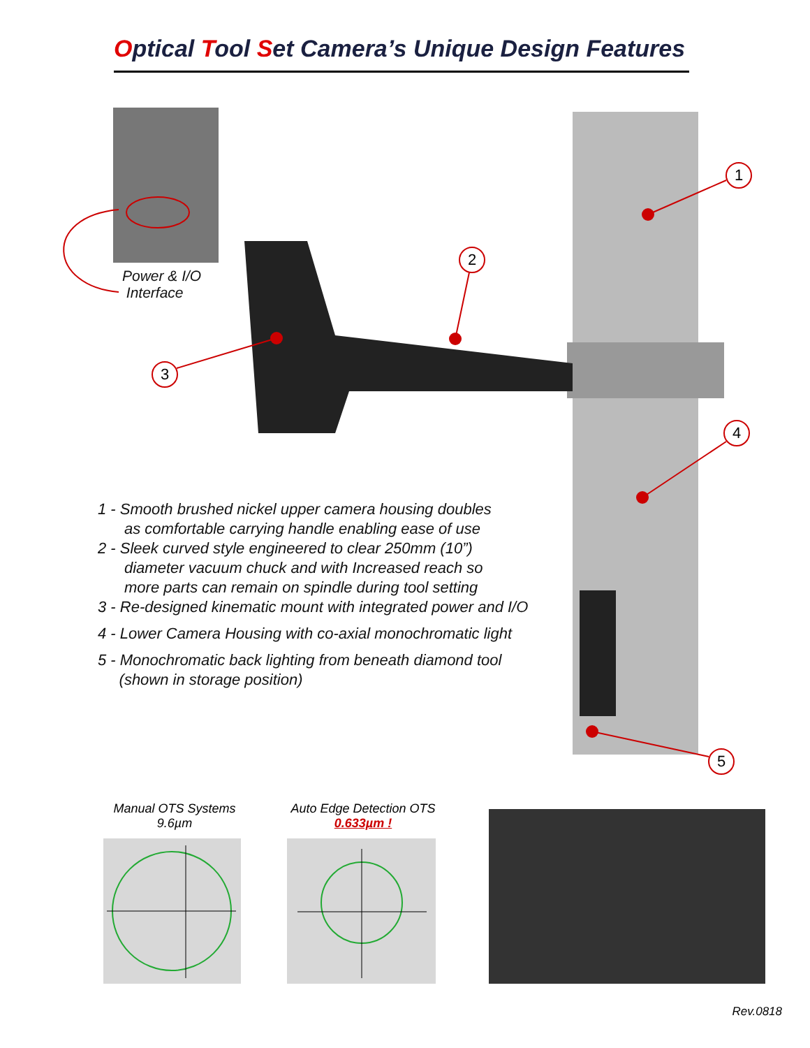Optical Tool Set Camera’s Unique Design Features
Power & I/O
Interface
1
2
3
4
5
1 - Smooth brushed nickel upper camera housing doubles
as comfortable carrying handle enabling ease of use
2 - Sleek curved style engineered to clear 250mm (10”)
diameter vacuum chuck and with Increased reach so
more parts can remain on spindle during tool setting
3 - Re-designed kinematic mount with integrated power and I/O
4 - Lower Camera Housing with co-axial monochromatic light
5 - Monochromatic back lighting from beneath diamond tool
(shown in storage position)
Manual OTS Systems
9.6µm
Auto Edge Detection OTS
0.633µm !
Rev.0818